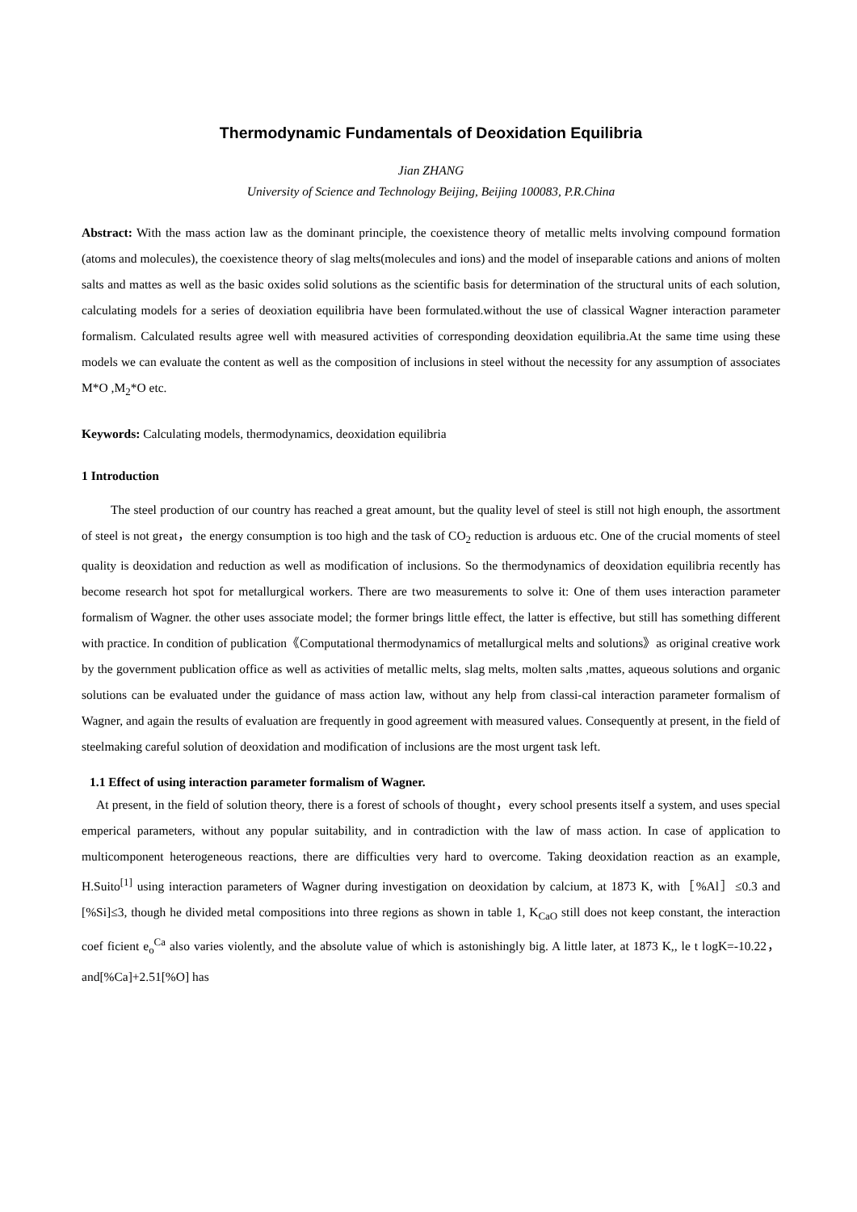Thermodynamic Fundamentals of Deoxidation Equilibria
Jian ZHANG
University of Science and Technology Beijing, Beijing 100083, P.R.China
Abstract: With the mass action law as the dominant principle, the coexistence theory of metallic melts involving compound formation (atoms and molecules), the coexistence theory of slag melts(molecules and ions) and the model of inseparable cations and anions of molten salts and mattes as well as the basic oxides solid solutions as the scientific basis for determination of the structural units of each solution, calculating models for a series of deoxiation equilibria have been formulated.without the use of classical Wagner interaction parameter formalism. Calculated results agree well with measured activities of corresponding deoxidation equilibria.At the same time using these models we can evaluate the content as well as the composition of inclusions in steel without the necessity for any assumption of associates M*O ,M<sub>2</sub>*O etc.
Keywords: Calculating models, thermodynamics, deoxidation equilibria
1 Introduction
The steel production of our country has reached a great amount, but the quality level of steel is still not high enouph, the assortment of steel is not great，the energy consumption is too high and the task of CO<sub>2</sub> reduction is arduous etc. One of the crucial moments of steel quality is deoxidation and reduction as well as modification of inclusions. So the thermodynamics of deoxidation equilibria recently has become research hot spot for metallurgical workers. There are two measurements to solve it: One of them uses interaction parameter formalism of Wagner. the other uses associate model; the former brings little effect, the latter is effective, but still has something different with practice. In condition of publication《Computational thermodynamics of metallurgical melts and solutions》as original creative work by the government publication office as well as activities of metallic melts, slag melts, molten salts ,mattes, aqueous solutions and organic solutions can be evaluated under the guidance of mass action law, without any help from classi-cal interaction parameter formalism of Wagner, and again the results of evaluation are frequently in good agreement with measured values. Consequently at present, in the field of steelmaking careful solution of deoxidation and modification of inclusions are the most urgent task left.
1.1 Effect of using interaction parameter formalism of Wagner.
At present, in the field of solution theory, there is a forest of schools of thought，every school presents itself a system, and uses special emperical parameters, without any popular suitability, and in contradiction with the law of mass action. In case of application to multicomponent heterogeneous reactions, there are difficulties very hard to overcome. Taking deoxidation reaction as an example, H.Suito<sup>[1]</sup> using interaction parameters of Wagner during investigation on deoxidation by calcium, at 1873 K, with［%Al］≤0.3 and [%Si]≤3, though he divided metal compositions into three regions as shown in table 1, K<sub>CaO</sub> still does not keep constant, the interaction coef ficient e<sub>o</sub><sup>Ca</sup> also varies violently, and the absolute value of which is astonishingly big. A little later, at 1873 K,, le t logK=-10.22， and[%Ca]+2.51[%O] has